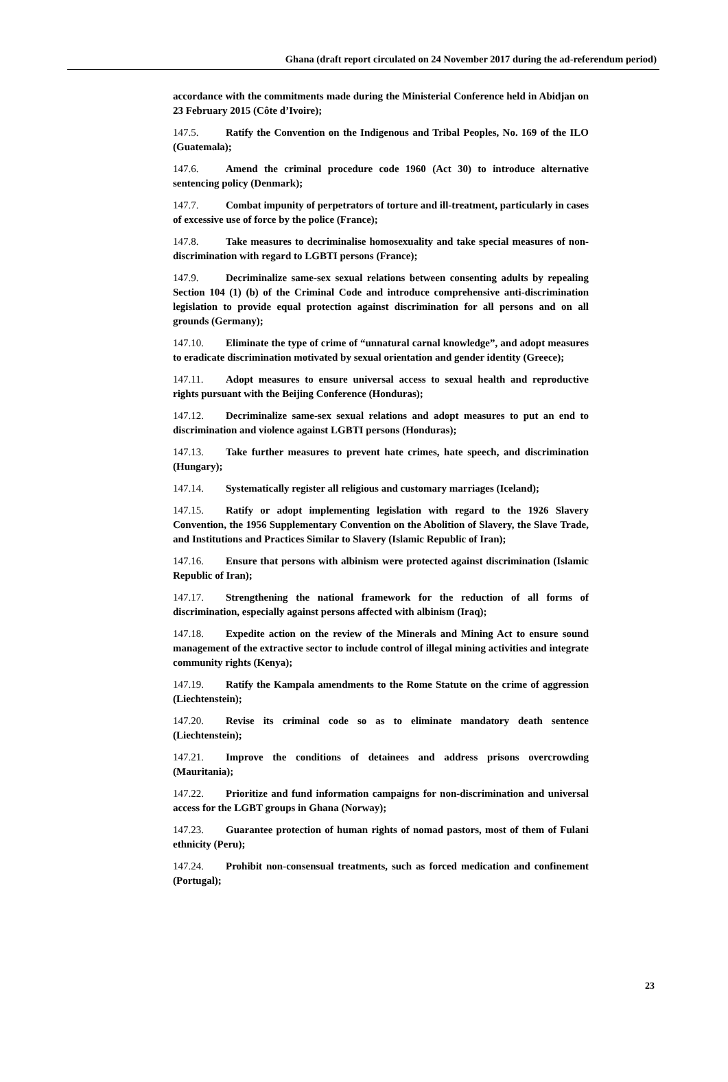Ghana (draft report circulated on 24 November 2017 during the ad-referendum period)
accordance with the commitments made during the Ministerial Conference held in Abidjan on 23 February 2015 (Côte d’Ivoire);
147.5. Ratify the Convention on the Indigenous and Tribal Peoples, No. 169 of the ILO (Guatemala);
147.6. Amend the criminal procedure code 1960 (Act 30) to introduce alternative sentencing policy (Denmark);
147.7. Combat impunity of perpetrators of torture and ill-treatment, particularly in cases of excessive use of force by the police (France);
147.8. Take measures to decriminalise homosexuality and take special measures of non-discrimination with regard to LGBTI persons (France);
147.9. Decriminalize same-sex sexual relations between consenting adults by repealing Section 104 (1) (b) of the Criminal Code and introduce comprehensive anti-discrimination legislation to provide equal protection against discrimination for all persons and on all grounds (Germany);
147.10. Eliminate the type of crime of “unnatural carnal knowledge”, and adopt measures to eradicate discrimination motivated by sexual orientation and gender identity (Greece);
147.11. Adopt measures to ensure universal access to sexual health and reproductive rights pursuant with the Beijing Conference (Honduras);
147.12. Decriminalize same-sex sexual relations and adopt measures to put an end to discrimination and violence against LGBTI persons (Honduras);
147.13. Take further measures to prevent hate crimes, hate speech, and discrimination (Hungary);
147.14. Systematically register all religious and customary marriages (Iceland);
147.15. Ratify or adopt implementing legislation with regard to the 1926 Slavery Convention, the 1956 Supplementary Convention on the Abolition of Slavery, the Slave Trade, and Institutions and Practices Similar to Slavery (Islamic Republic of Iran);
147.16. Ensure that persons with albinism were protected against discrimination (Islamic Republic of Iran);
147.17. Strengthening the national framework for the reduction of all forms of discrimination, especially against persons affected with albinism (Iraq);
147.18. Expedite action on the review of the Minerals and Mining Act to ensure sound management of the extractive sector to include control of illegal mining activities and integrate community rights (Kenya);
147.19. Ratify the Kampala amendments to the Rome Statute on the crime of aggression (Liechtenstein);
147.20. Revise its criminal code so as to eliminate mandatory death sentence (Liechtenstein);
147.21. Improve the conditions of detainees and address prisons overcrowding (Mauritania);
147.22. Prioritize and fund information campaigns for non-discrimination and universal access for the LGBT groups in Ghana (Norway);
147.23. Guarantee protection of human rights of nomad pastors, most of them of Fulani ethnicity (Peru);
147.24. Prohibit non-consensual treatments, such as forced medication and confinement (Portugal);
23